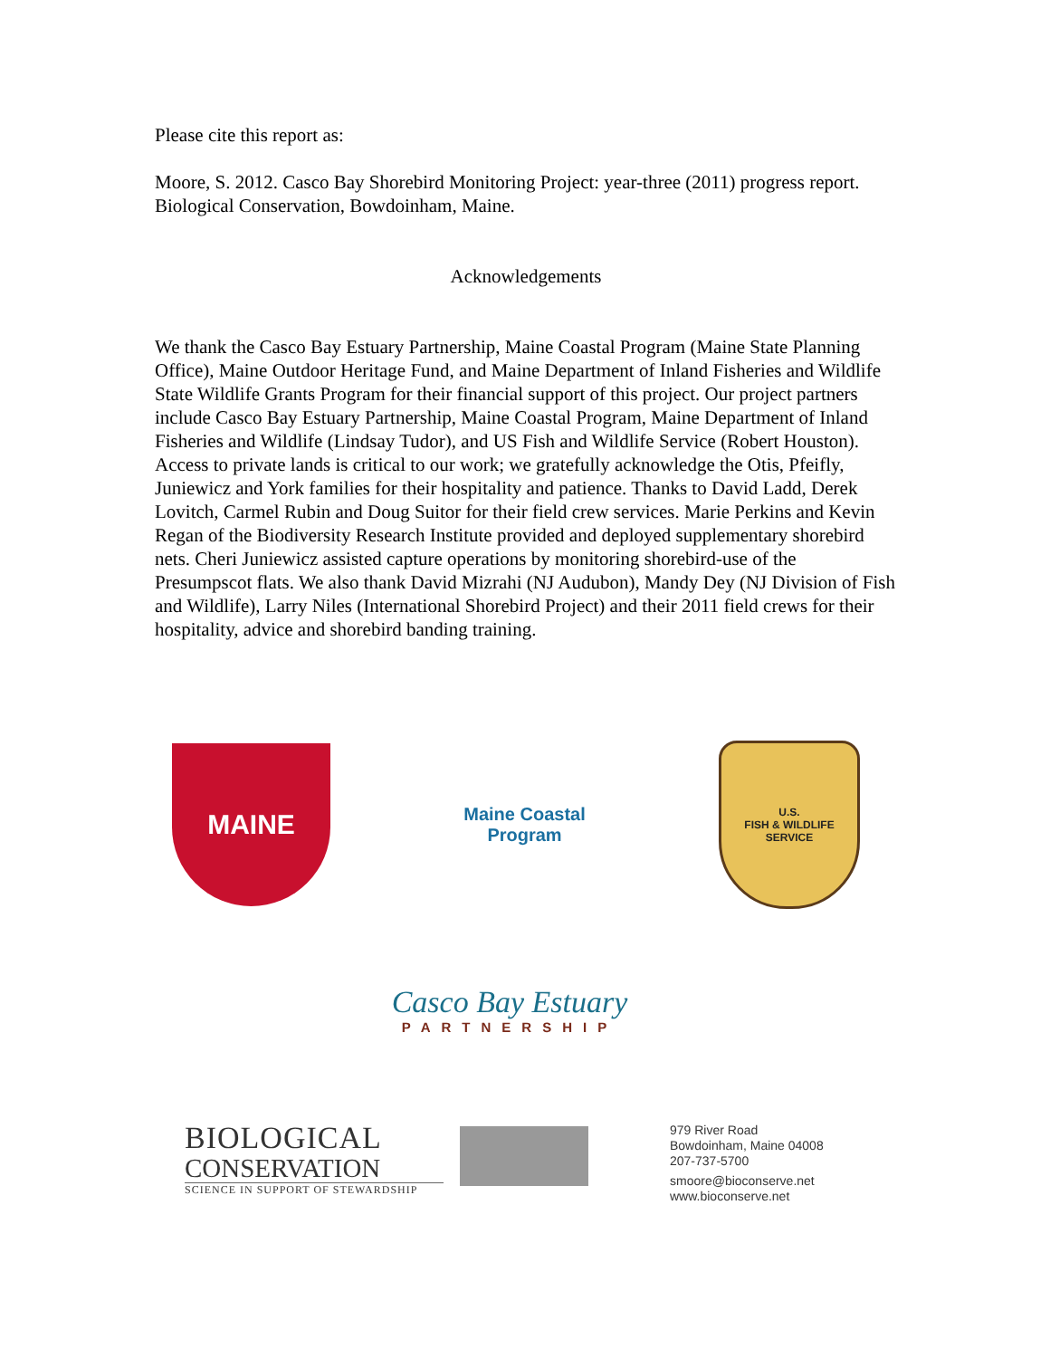Please cite this report as:
Moore, S. 2012. Casco Bay Shorebird Monitoring Project: year-three (2011) progress report. Biological Conservation, Bowdoinham, Maine.
Acknowledgements
We thank the Casco Bay Estuary Partnership, Maine Coastal Program (Maine State Planning Office), Maine Outdoor Heritage Fund, and Maine Department of Inland Fisheries and Wildlife State Wildlife Grants Program for their financial support of this project. Our project partners include Casco Bay Estuary Partnership, Maine Coastal Program, Maine Department of Inland Fisheries and Wildlife (Lindsay Tudor), and US Fish and Wildlife Service (Robert Houston). Access to private lands is critical to our work; we gratefully acknowledge the Otis, Pfeifly, Juniewicz and York families for their hospitality and patience. Thanks to David Ladd, Derek Lovitch, Carmel Rubin and Doug Suitor for their field crew services. Marie Perkins and Kevin Regan of the Biodiversity Research Institute provided and deployed supplementary shorebird nets. Cheri Juniewicz assisted capture operations by monitoring shorebird-use of the Presumpscot flats. We also thank David Mizrahi (NJ Audubon), Mandy Dey (NJ Division of Fish and Wildlife), Larry Niles (International Shorebird Project) and their 2011 field crews for their hospitality, advice and shorebird banding training.
MAINE
Maine Coastal Program
U.S.
FISH & WILDLIFE
SERVICE
Casco Bay Estuary
PARTNERSHIP
BIOLOGICAL
CONSERVATION
SCIENCE IN SUPPORT OF STEWARDSHIP
979 River Road
Bowdoinham, Maine 04008
207-737-5700
smoore@bioconserve.net
www.bioconserve.net